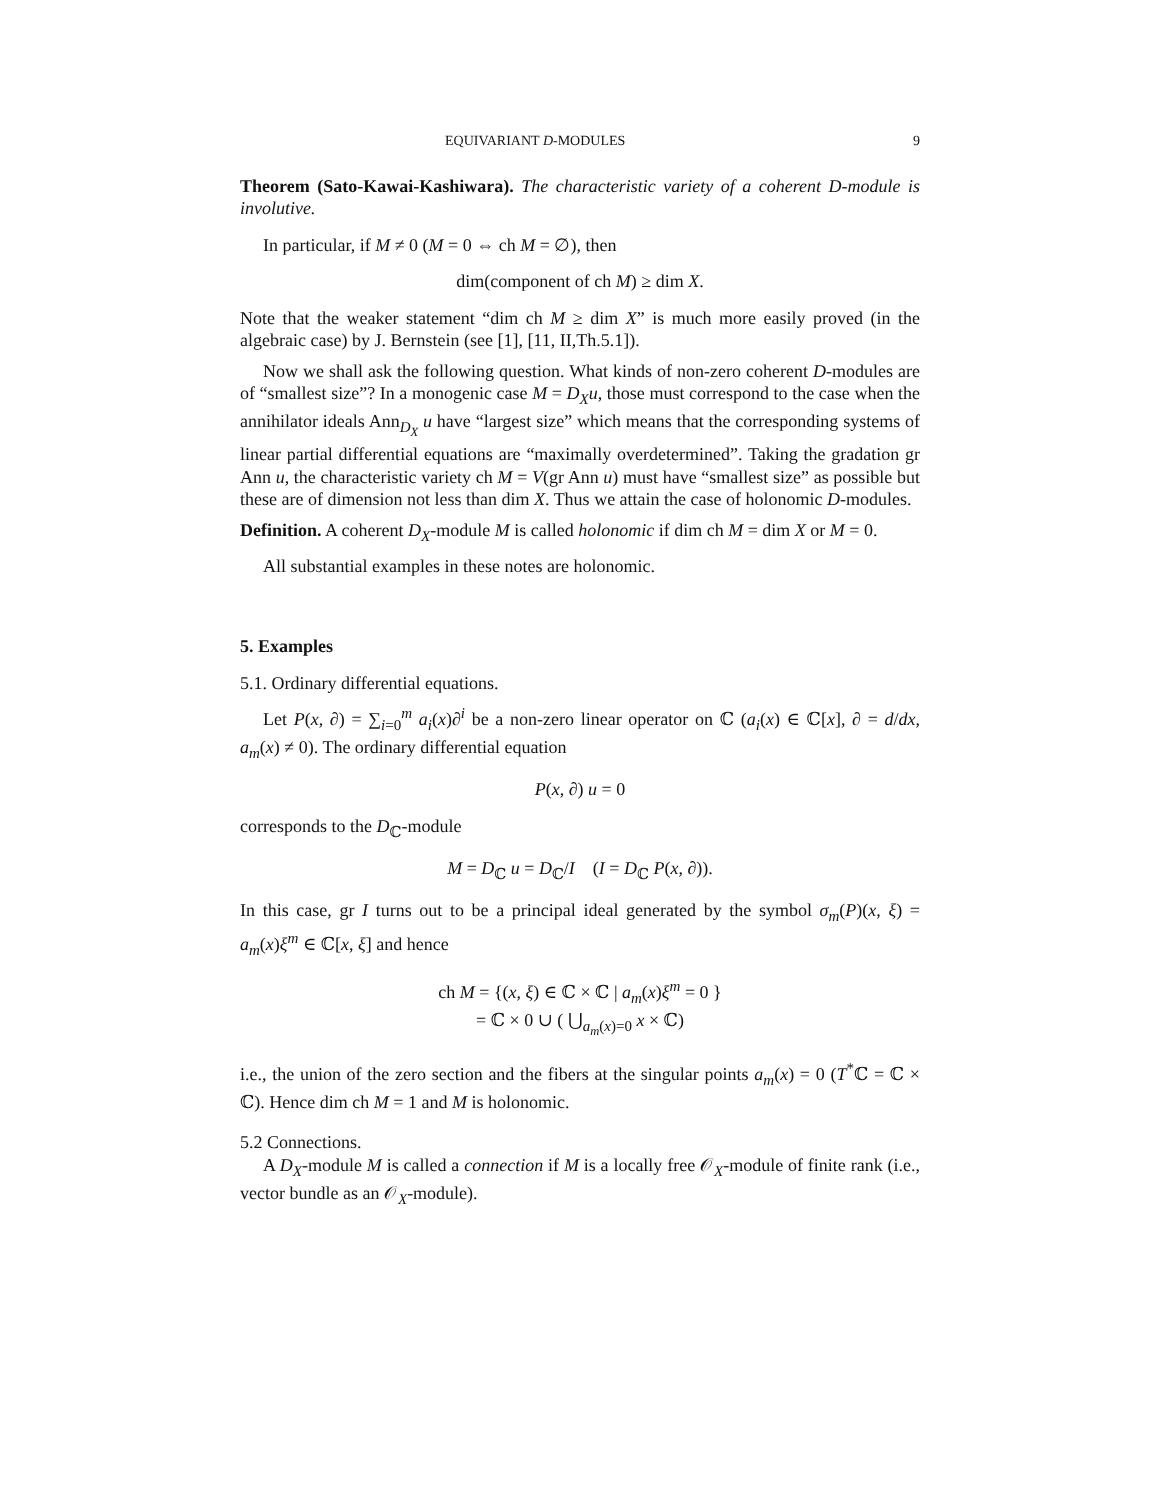EQUIVARIANT D-MODULES 9
Theorem (Sato-Kawai-Kashiwara). The characteristic variety of a coherent D-module is involutive.
In particular, if M ≠ 0 (M = 0 ⇔ ch M = ∅), then
dim(component of ch M) ≥ dim X.
Note that the weaker statement “dim ch M ≥ dim X” is much more easily proved (in the algebraic case) by J. Bernstein (see [1], [11, II,Th.5.1]).
Now we shall ask the following question. What kinds of non-zero coherent D-modules are of “smallest size”? In a monogenic case M = D<sub>X</sub>u, those must correspond to the case when the annihilator ideals Ann<sub>D<sub>X</sub></sub> u have “largest size” which means that the corresponding systems of linear partial differential equations are “maximally overdetermined”. Taking the gradation gr Ann u, the characteristic variety ch M = V(gr Ann u) must have “smallest size” as possible but these are of dimension not less than dim X. Thus we attain the case of holonomic D-modules.
Definition. A coherent D<sub>X</sub>-module M is called holonomic if dim ch M = dim X or M = 0.
All substantial examples in these notes are holonomic.
5. Examples
5.1. Ordinary differential equations.
Let P(x, ∂) = ∑<sub>i=0</sub><sup>m</sup> a<sub>i</sub>(x)∂<sup>i</sup> be a non-zero linear operator on ℂ (a<sub>i</sub>(x) ∈ ℂ[x], ∂ = d/dx, a<sub>m</sub>(x) ≠ 0). The ordinary differential equation
P(x, ∂) u = 0
corresponds to the D<sub>ℂ</sub>-module
M = D<sub>ℂ</sub> u = D<sub>ℂ</sub>/I (I = D<sub>ℂ</sub> P(x, ∂)).
In this case, gr I turns out to be a principal ideal generated by the symbol σ<sub>m</sub>(P)(x, ξ) = a<sub>m</sub>(x)ξ<sup>m</sup> ∈ ℂ[x, ξ] and hence
ch M = {(x, ξ) ∈ ℂ × ℂ | a<sub>m</sub>(x)ξ<sup>m</sup> = 0 }
= ℂ × 0 ∪ ( ⋃<sub>a<sub>m</sub>(x)=0</sub> x × ℂ)
i.e., the union of the zero section and the fibers at the singular points a<sub>m</sub>(x) = 0 (T<sup>*</sup>ℂ = ℂ × ℂ). Hence dim ch M = 1 and M is holonomic.
5.2 Connections.
A D<sub>X</sub>-module M is called a connection if M is a locally free 𝒪<sub>X</sub>-module of finite rank (i.e., vector bundle as an 𝒪<sub>X</sub>-module).